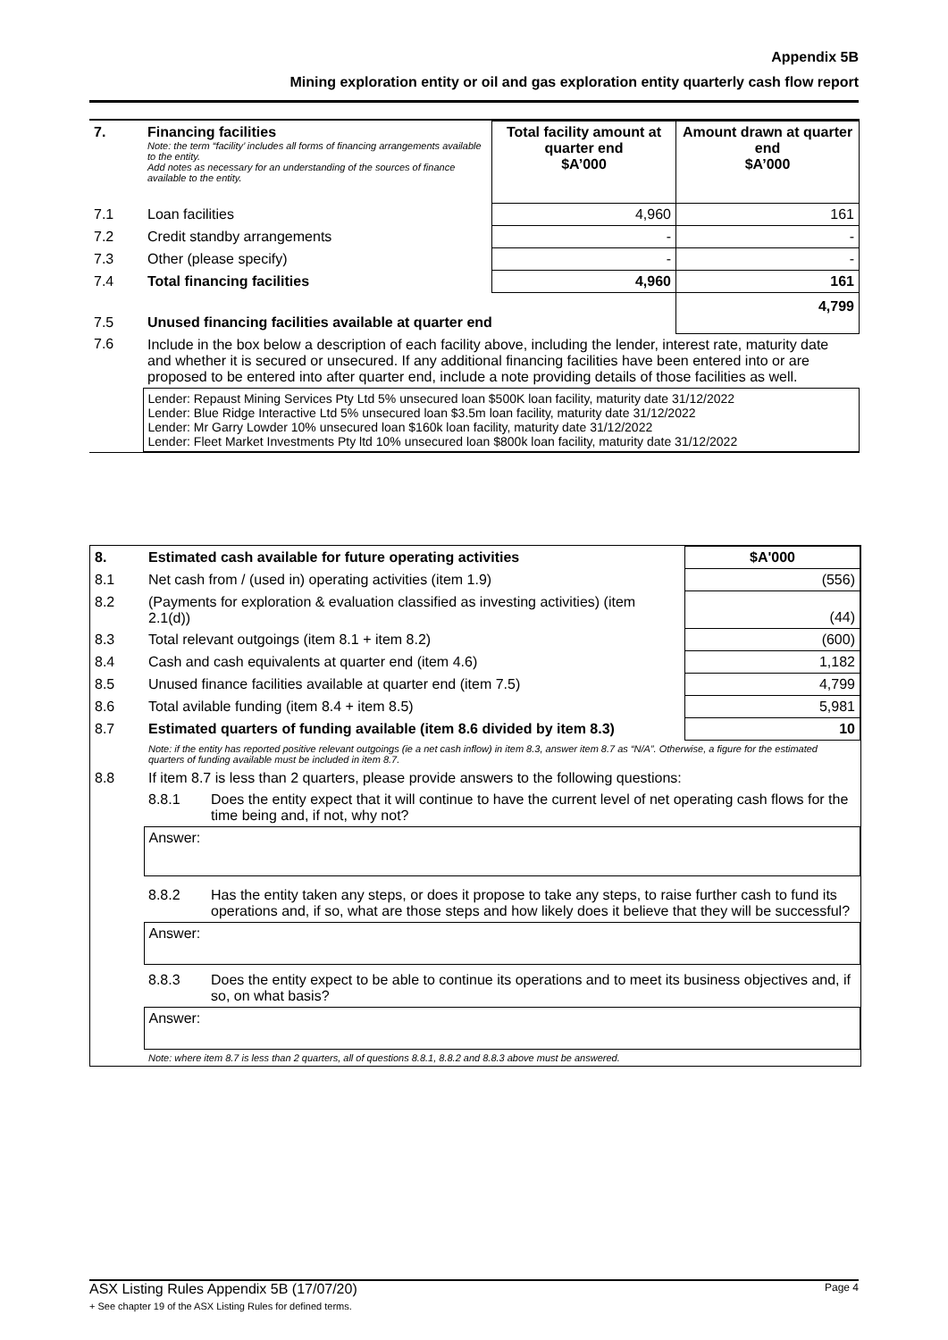Appendix 5B
Mining exploration entity or oil and gas exploration entity quarterly cash flow report
| 7. | Financing facilities Note: the term “facility’ includes all forms of financing arrangements available to the entity. Add notes as necessary for an understanding of the sources of finance available to the entity. | Total facility amount at quarter end $A’000 | Amount drawn at quarter end $A’000 |
| 7.1 | Loan facilities | 4,960 | 161 |
| 7.2 | Credit standby arrangements | - | - |
| 7.3 | Other (please specify) | - | - |
| 7.4 | Total financing facilities | 4,960 | 161 |
| 7.5 | Unused financing facilities available at quarter end | | 4,799 |
| 7.6 | Include in the box below a description of each facility above, including the lender, interest rate, maturity date and whether it is secured or unsecured. If any additional financing facilities have been entered into or are proposed to be entered into after quarter end, include a note providing details of those facilities as well. | | |
| | Lender: Repaust Mining Services Pty Ltd 5% unsecured loan $500K loan facility, maturity date 31/12/2022 Lender: Blue Ridge Interactive Ltd 5% unsecured loan $3.5m loan facility, maturity date 31/12/2022 Lender: Mr Garry Lowder 10% unsecured loan $160k loan facility, maturity date 31/12/2022 Lender: Fleet Market Investments Pty ltd 10% unsecured loan $800k loan facility, maturity date 31/12/2022 | | |
| 8. | Estimated cash available for future operating activities | | $A'000 |
| --- | --- | --- | --- |
| 8.1 | Net cash from / (used in) operating activities (item 1.9) | | (556) |
| 8.2 | (Payments for exploration & evaluation classified as investing activities) (item 2.1(d)) | | (44) |
| 8.3 | Total relevant outgoings (item 8.1 + item 8.2) | | (600) |
| 8.4 | Cash and cash equivalents at quarter end (item 4.6) | | 1,182 |
| 8.5 | Unused finance facilities available at quarter end (item 7.5) | | 4,799 |
| 8.6 | Total avilable funding (item 8.4 + item 8.5) | | 5,981 |
| 8.7 | Estimated quarters of funding available (item 8.6 divided by item 8.3) | | 10 |
| | Note: if the entity has reported positive relevant outgoings (ie a net cash inflow) in item 8.3, answer item 8.7 as “N/A”. Otherwise, a figure for the estimated quarters of funding available must be included in item 8.7. | | |
| 8.8 | If item 8.7 is less than 2 quarters, please provide answers to the following questions: | | |
| | 8.8.1 | Does the entity expect that it will continue to have the current level of net operating cash flows for the time being and, if not, why not? | |
| | Answer: | | |
| | 8.8.2 | Has the entity taken any steps, or does it propose to take any steps, to raise further cash to fund its operations and, if so, what are those steps and how likely does it believe that they will be successful? | |
| | Answer: | | |
| | 8.8.3 | Does the entity expect to be able to continue its operations and to meet its business objectives and, if so, on what basis? | |
| | Answer: | | |
| | Note: where item 8.7 is less than 2 quarters, all of questions 8.8.1, 8.8.2 and 8.8.3 above must be answered. | | |
ASX Listing Rules Appendix 5B (17/07/20) Page 4
+ See chapter 19 of the ASX Listing Rules for defined terms.